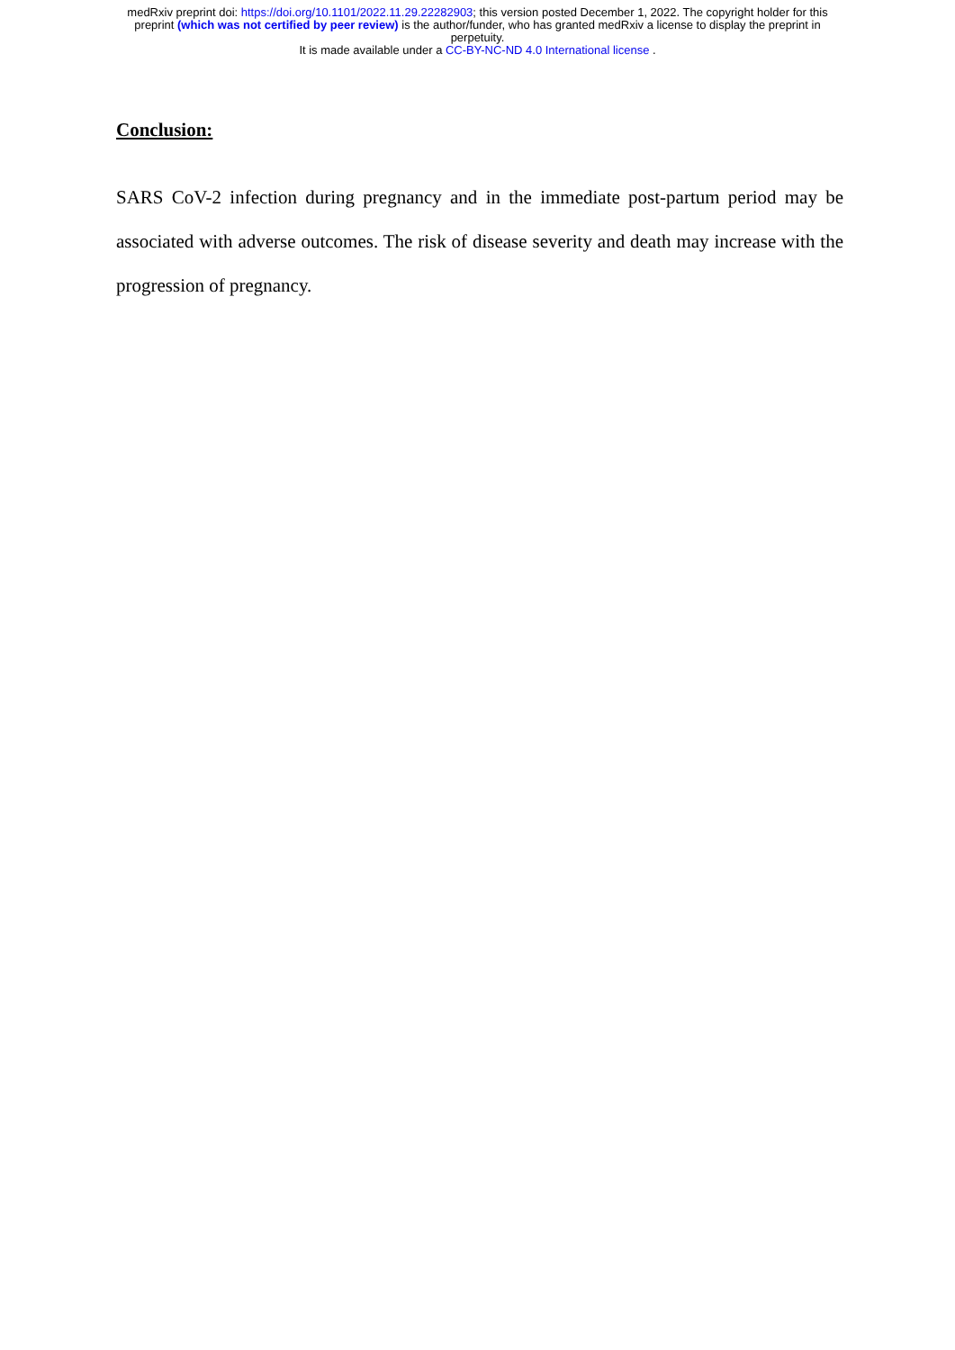medRxiv preprint doi: https://doi.org/10.1101/2022.11.29.22282903; this version posted December 1, 2022. The copyright holder for this
preprint (which was not certified by peer review) is the author/funder, who has granted medRxiv a license to display the preprint in
perpetuity.
It is made available under a CC-BY-NC-ND 4.0 International license .
Conclusion:
SARS CoV-2 infection during pregnancy and in the immediate post-partum period may be associated with adverse outcomes. The risk of disease severity and death may increase with the progression of pregnancy.